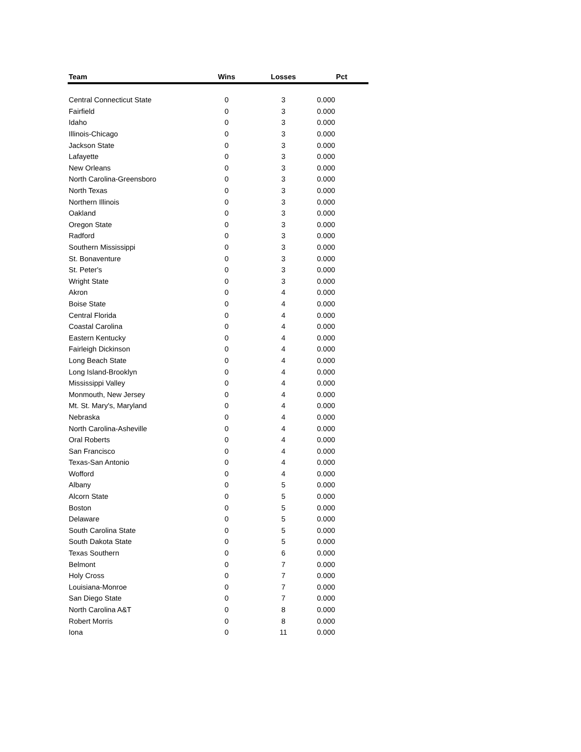| Team | Wins | Losses | Pct |
| --- | --- | --- | --- |
| Central Connecticut State | 0 | 3 | 0.000 |
| Fairfield | 0 | 3 | 0.000 |
| Idaho | 0 | 3 | 0.000 |
| Illinois-Chicago | 0 | 3 | 0.000 |
| Jackson State | 0 | 3 | 0.000 |
| Lafayette | 0 | 3 | 0.000 |
| New Orleans | 0 | 3 | 0.000 |
| North Carolina-Greensboro | 0 | 3 | 0.000 |
| North Texas | 0 | 3 | 0.000 |
| Northern Illinois | 0 | 3 | 0.000 |
| Oakland | 0 | 3 | 0.000 |
| Oregon State | 0 | 3 | 0.000 |
| Radford | 0 | 3 | 0.000 |
| Southern Mississippi | 0 | 3 | 0.000 |
| St. Bonaventure | 0 | 3 | 0.000 |
| St. Peter's | 0 | 3 | 0.000 |
| Wright State | 0 | 3 | 0.000 |
| Akron | 0 | 4 | 0.000 |
| Boise State | 0 | 4 | 0.000 |
| Central Florida | 0 | 4 | 0.000 |
| Coastal Carolina | 0 | 4 | 0.000 |
| Eastern Kentucky | 0 | 4 | 0.000 |
| Fairleigh Dickinson | 0 | 4 | 0.000 |
| Long Beach State | 0 | 4 | 0.000 |
| Long Island-Brooklyn | 0 | 4 | 0.000 |
| Mississippi Valley | 0 | 4 | 0.000 |
| Monmouth, New Jersey | 0 | 4 | 0.000 |
| Mt. St. Mary's, Maryland | 0 | 4 | 0.000 |
| Nebraska | 0 | 4 | 0.000 |
| North Carolina-Asheville | 0 | 4 | 0.000 |
| Oral Roberts | 0 | 4 | 0.000 |
| San Francisco | 0 | 4 | 0.000 |
| Texas-San Antonio | 0 | 4 | 0.000 |
| Wofford | 0 | 4 | 0.000 |
| Albany | 0 | 5 | 0.000 |
| Alcorn State | 0 | 5 | 0.000 |
| Boston | 0 | 5 | 0.000 |
| Delaware | 0 | 5 | 0.000 |
| South Carolina State | 0 | 5 | 0.000 |
| South Dakota State | 0 | 5 | 0.000 |
| Texas Southern | 0 | 6 | 0.000 |
| Belmont | 0 | 7 | 0.000 |
| Holy Cross | 0 | 7 | 0.000 |
| Louisiana-Monroe | 0 | 7 | 0.000 |
| San Diego State | 0 | 7 | 0.000 |
| North Carolina A&T | 0 | 8 | 0.000 |
| Robert Morris | 0 | 8 | 0.000 |
| Iona | 0 | 11 | 0.000 |